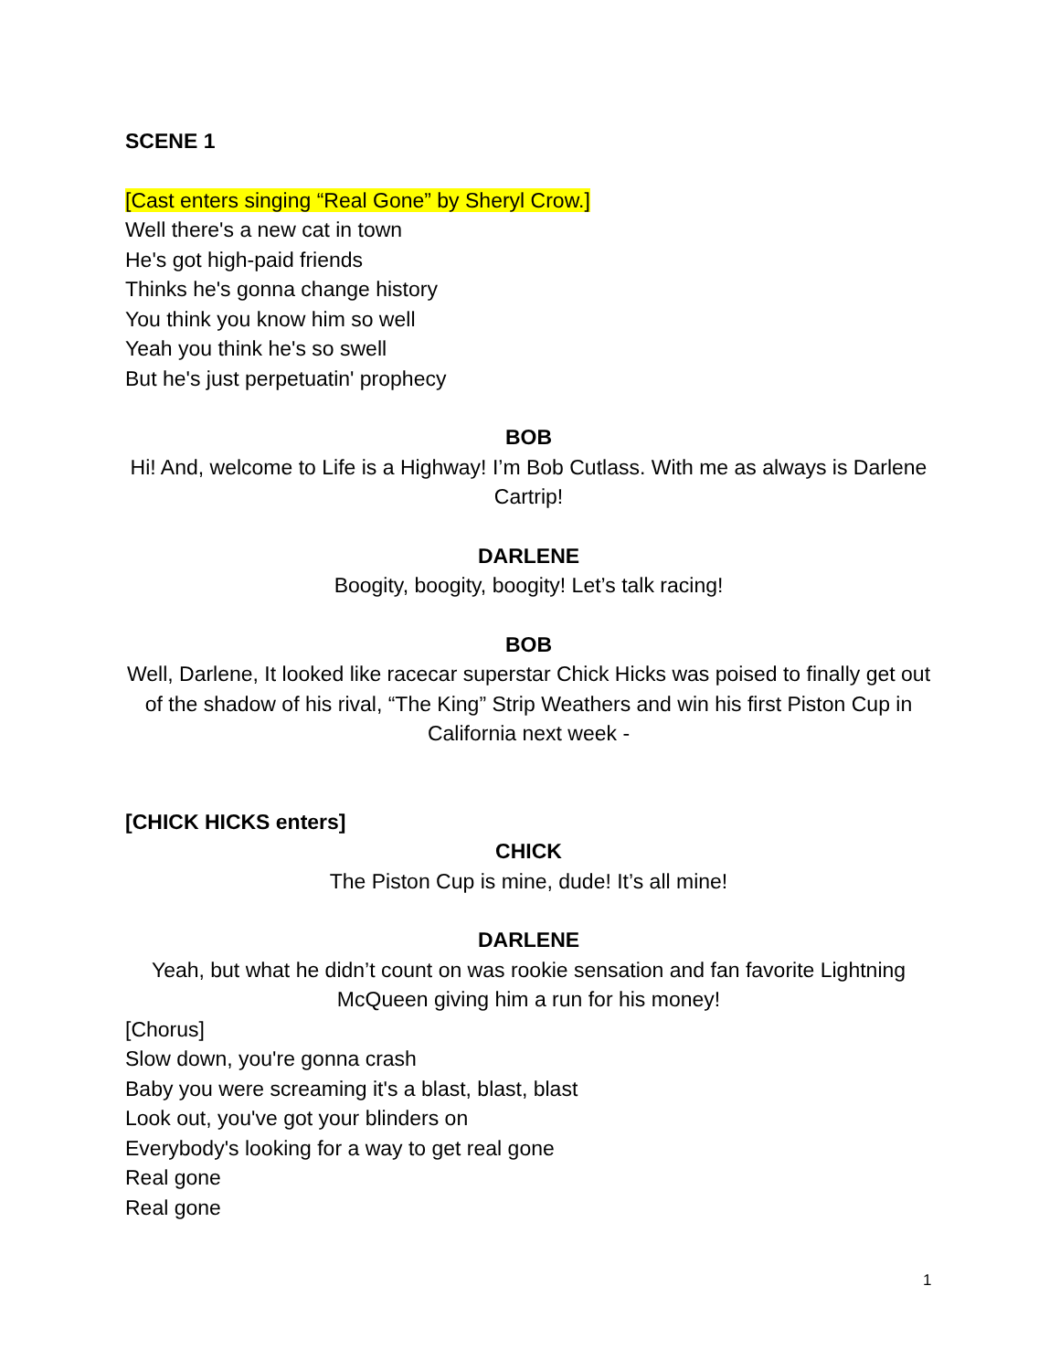SCENE 1
[Cast enters singing “Real Gone” by Sheryl Crow.]
Well there's a new cat in town
He's got high-paid friends
Thinks he's gonna change history
You think you know him so well
Yeah you think he's so swell
But he's just perpetuatin' prophecy
BOB
Hi! And, welcome to Life is a Highway! I’m Bob Cutlass. With me as always is Darlene Cartrip!
DARLENE
Boogity, boogity, boogity! Let’s talk racing!
BOB
Well, Darlene, It looked like racecar superstar Chick Hicks was poised to finally get out of the shadow of his rival, “The King” Strip Weathers and win his first Piston Cup in California next week -
[CHICK HICKS enters]
CHICK
The Piston Cup is mine, dude! It’s all mine!
DARLENE
Yeah, but what he didn’t count on was rookie sensation and fan favorite Lightning McQueen giving him a run for his money!
[Chorus]
Slow down, you're gonna crash
Baby you were screaming it's a blast, blast, blast
Look out, you've got your blinders on
Everybody's looking for a way to get real gone
Real gone
Real gone
1